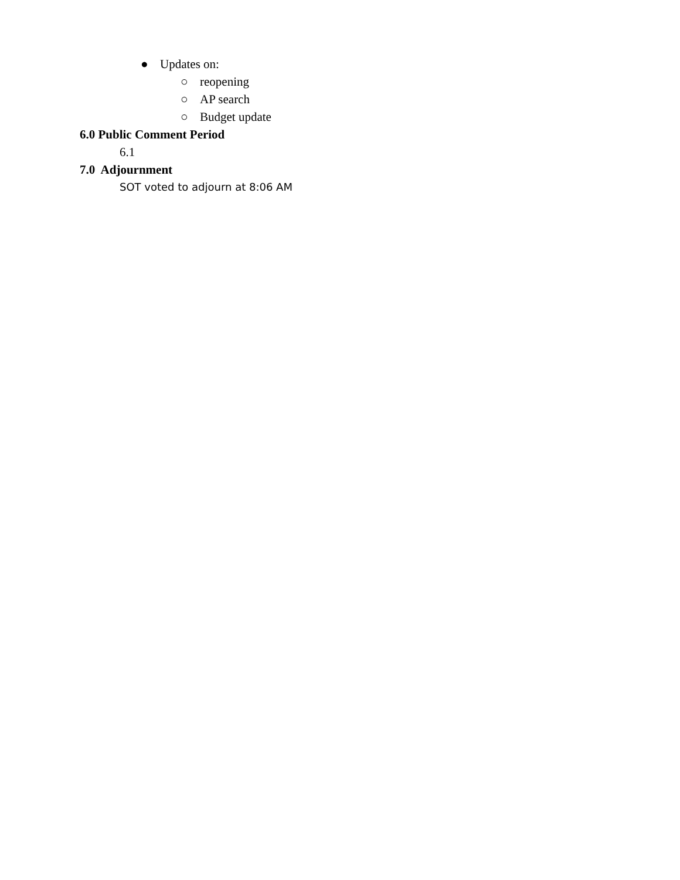● Updates on:
○ reopening
○ AP search
○ Budget update
6.0 Public Comment Period
6.1
7.0 Adjournment
SOT voted to adjourn at 8:06 AM